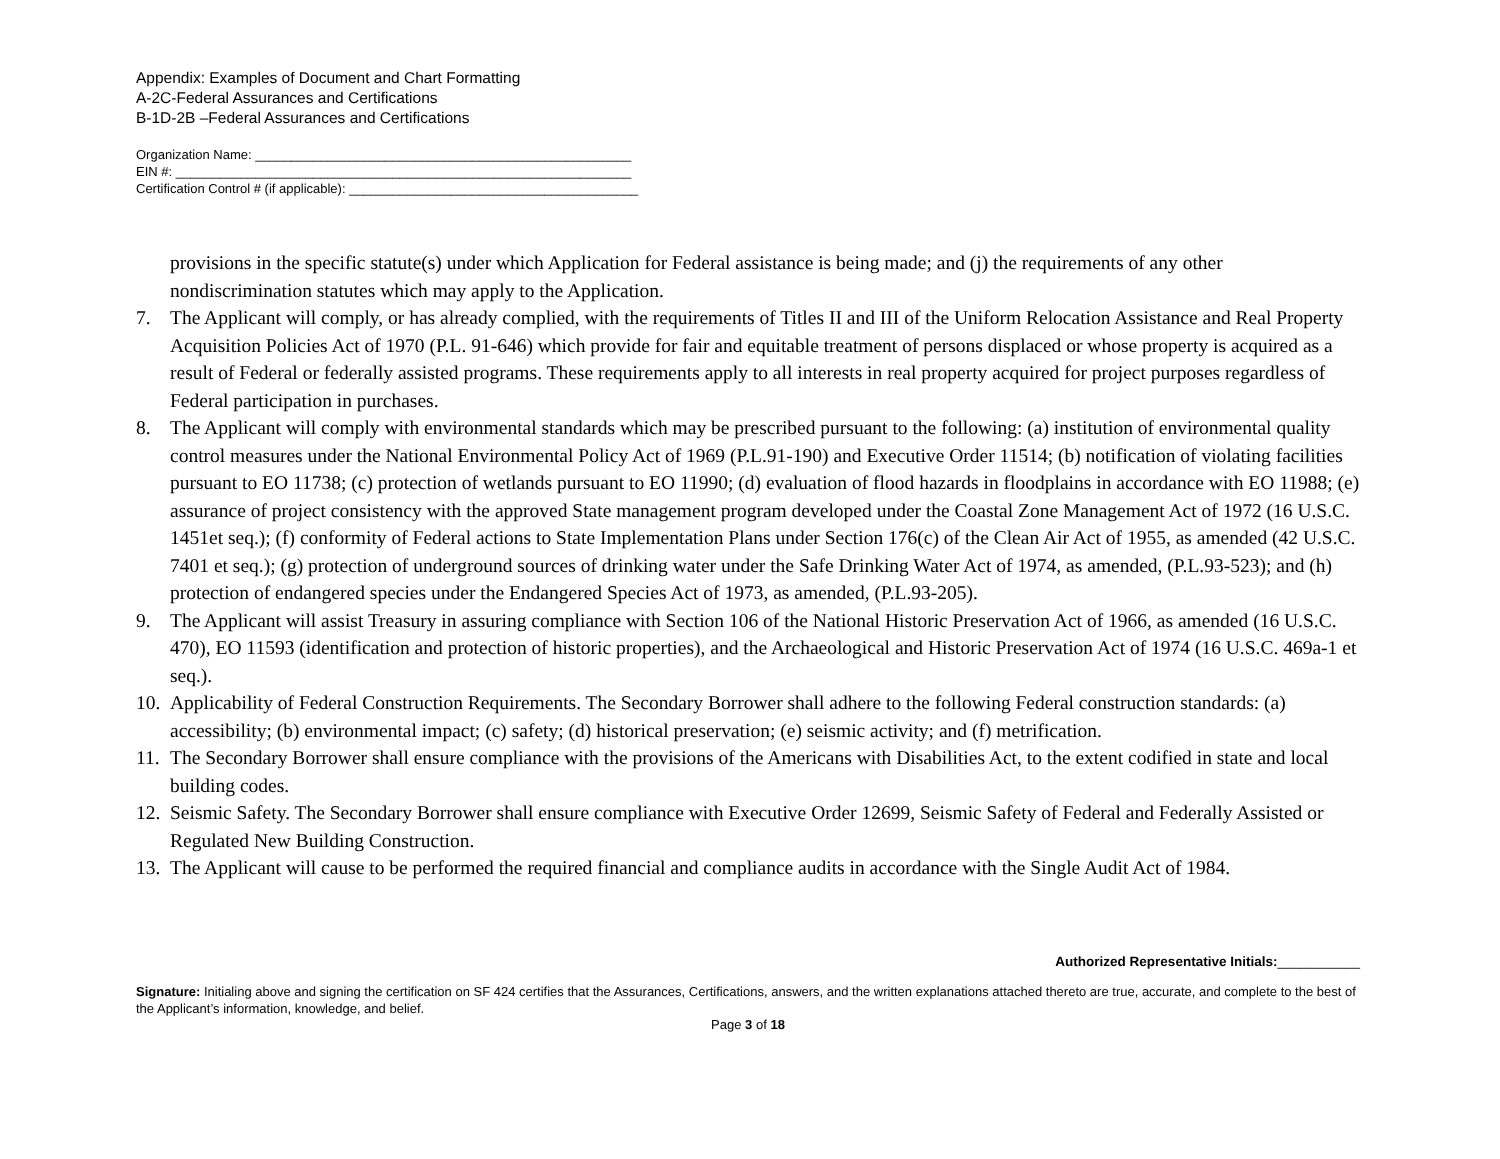Appendix: Examples of Document and Chart Formatting
A-2C-Federal Assurances and Certifications
B-1D-2B –Federal Assurances and Certifications
Organization Name: ____________________________________________________
EIN #: _______________________________________________________________
Certification Control # (if applicable): ________________________________________
provisions in the specific statute(s) under which Application for Federal assistance is being made; and (j) the requirements of any other nondiscrimination statutes which may apply to the Application.
7. The Applicant will comply, or has already complied, with the requirements of Titles II and III of the Uniform Relocation Assistance and Real Property Acquisition Policies Act of 1970 (P.L. 91-646) which provide for fair and equitable treatment of persons displaced or whose property is acquired as a result of Federal or federally assisted programs. These requirements apply to all interests in real property acquired for project purposes regardless of Federal participation in purchases.
8. The Applicant will comply with environmental standards which may be prescribed pursuant to the following: (a) institution of environmental quality control measures under the National Environmental Policy Act of 1969 (P.L.91-190) and Executive Order 11514; (b) notification of violating facilities pursuant to EO 11738; (c) protection of wetlands pursuant to EO 11990; (d) evaluation of flood hazards in floodplains in accordance with EO 11988; (e) assurance of project consistency with the approved State management program developed under the Coastal Zone Management Act of 1972 (16 U.S.C. 1451et seq.); (f) conformity of Federal actions to State Implementation Plans under Section 176(c) of the Clean Air Act of 1955, as amended (42 U.S.C. 7401 et seq.); (g) protection of underground sources of drinking water under the Safe Drinking Water Act of 1974, as amended, (P.L.93-523); and (h) protection of endangered species under the Endangered Species Act of 1973, as amended, (P.L.93-205).
9. The Applicant will assist Treasury in assuring compliance with Section 106 of the National Historic Preservation Act of 1966, as amended (16 U.S.C. 470), EO 11593 (identification and protection of historic properties), and the Archaeological and Historic Preservation Act of 1974 (16 U.S.C. 469a-1 et seq.).
10. Applicability of Federal Construction Requirements. The Secondary Borrower shall adhere to the following Federal construction standards: (a) accessibility; (b) environmental impact; (c) safety; (d) historical preservation; (e) seismic activity; and (f) metrification.
11. The Secondary Borrower shall ensure compliance with the provisions of the Americans with Disabilities Act, to the extent codified in state and local building codes.
12. Seismic Safety. The Secondary Borrower shall ensure compliance with Executive Order 12699, Seismic Safety of Federal and Federally Assisted or Regulated New Building Construction.
13. The Applicant will cause to be performed the required financial and compliance audits in accordance with the Single Audit Act of 1984.
Authorized Representative Initials:___________
Signature: Initialing above and signing the certification on SF 424 certifies that the Assurances, Certifications, answers, and the written explanations attached thereto are true, accurate, and complete to the best of the Applicant’s information, knowledge, and belief.
Page 3 of 18